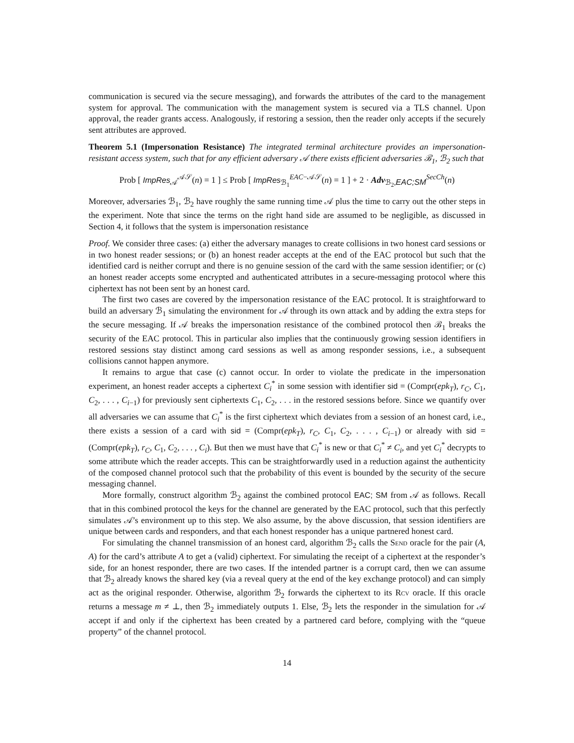communication is secured via the secure messaging), and forwards the attributes of the card to the management system for approval. The communication with the management system is secured via a TLS channel. Upon approval, the reader grants access. Analogously, if restoring a session, then the reader only accepts if the securely sent attributes are approved.
Theorem 5.1 (Impersonation Resistance) The integrated terminal architecture provides an impersonation-resistant access system, such that for any efficient adversary 𝒜 there exists efficient adversaries ℬ<sub>1</sub>, ℬ<sub>2</sub> such that
Prob [ ImpRes<sub>𝒜</sub><sup>𝒜𝒮</sup>(n) = 1 ] ≤ Prob [ ImpRes<sub>ℬ<sub>1</sub></sub><sup>EAC−𝒜𝒮</sup>(n) = 1 ] + 2 · Adv<sub>ℬ<sub>2</sub>,EAC;SM</sub><sup>SecCh</sup>(n)
Moreover, adversaries ℬ<sub>1</sub>, ℬ<sub>2</sub> have roughly the same running time 𝒜 plus the time to carry out the other steps in the experiment. Note that since the terms on the right hand side are assumed to be negligible, as discussed in Section 4, it follows that the system is impersonation resistance
Proof. We consider three cases: (a) either the adversary manages to create collisions in two honest card sessions or in two honest reader sessions; or (b) an honest reader accepts at the end of the EAC protocol but such that the identified card is neither corrupt and there is no genuine session of the card with the same session identifier; or (c) an honest reader accepts some encrypted and authenticated attributes in a secure-messaging protocol where this ciphertext has not been sent by an honest card.
The first two cases are covered by the impersonation resistance of the EAC protocol. It is straightforward to build an adversary ℬ<sub>1</sub> simulating the environment for 𝒜 through its own attack and by adding the extra steps for the secure messaging. If 𝒜 breaks the impersonation resistance of the combined protocol then ℬ<sub>1</sub> breaks the security of the EAC protocol. This in particular also implies that the continuously growing session identifiers in restored sessions stay distinct among card sessions as well as among responder sessions, i.e., a subsequent collisions cannot happen anymore.
It remains to argue that case (c) cannot occur. In order to violate the predicate in the impersonation experiment, an honest reader accepts a ciphertext C<sub>i</sub><sup>*</sup> in some session with identifier sid = (Compr(epk<sub>T</sub>), r<sub>C</sub>, C<sub>1</sub>, C<sub>2</sub>, . . . , C<sub>i−1</sub>) for previously sent ciphertexts C<sub>1</sub>, C<sub>2</sub>, . . . in the restored sessions before. Since we quantify over all adversaries we can assume that C<sub>i</sub><sup>*</sup> is the first ciphertext which deviates from a session of an honest card, i.e., there exists a session of a card with sid = (Compr(epk<sub>T</sub>), r<sub>C</sub>, C<sub>1</sub>, C<sub>2</sub>, . . . , C<sub>i−1</sub>) or already with sid = (Compr(epk<sub>T</sub>), r<sub>C</sub>, C<sub>1</sub>, C<sub>2</sub>, . . . , C<sub>i</sub>). But then we must have that C<sub>i</sub><sup>*</sup> is new or that C<sub>i</sub><sup>*</sup> ≠ C<sub>i</sub>, and yet C<sub>i</sub><sup>*</sup> decrypts to some attribute which the reader accepts. This can be straightforwardly used in a reduction against the authenticity of the composed channel protocol such that the probability of this event is bounded by the security of the secure messaging channel.
More formally, construct algorithm ℬ<sub>2</sub> against the combined protocol EAC; SM from 𝒜 as follows. Recall that in this combined protocol the keys for the channel are generated by the EAC protocol, such that this perfectly simulates 𝒜’s environment up to this step. We also assume, by the above discussion, that session identifiers are unique between cards and responders, and that each honest responder has a unique partnered honest card.
For simulating the channel transmission of an honest card, algorithm ℬ<sub>2</sub> calls the Send oracle for the pair (A, A) for the card’s attribute A to get a (valid) ciphertext. For simulating the receipt of a ciphertext at the responder’s side, for an honest responder, there are two cases. If the intended partner is a corrupt card, then we can assume that ℬ<sub>2</sub> already knows the shared key (via a reveal query at the end of the key exchange protocol) and can simply act as the original responder. Otherwise, algorithm ℬ<sub>2</sub> forwards the ciphertext to its Rcv oracle. If this oracle returns a message m ≠ ⊥, then ℬ<sub>2</sub> immediately outputs 1. Else, ℬ<sub>2</sub> lets the responder in the simulation for 𝒜 accept if and only if the ciphertext has been created by a partnered card before, complying with the “queue property” of the channel protocol.
14